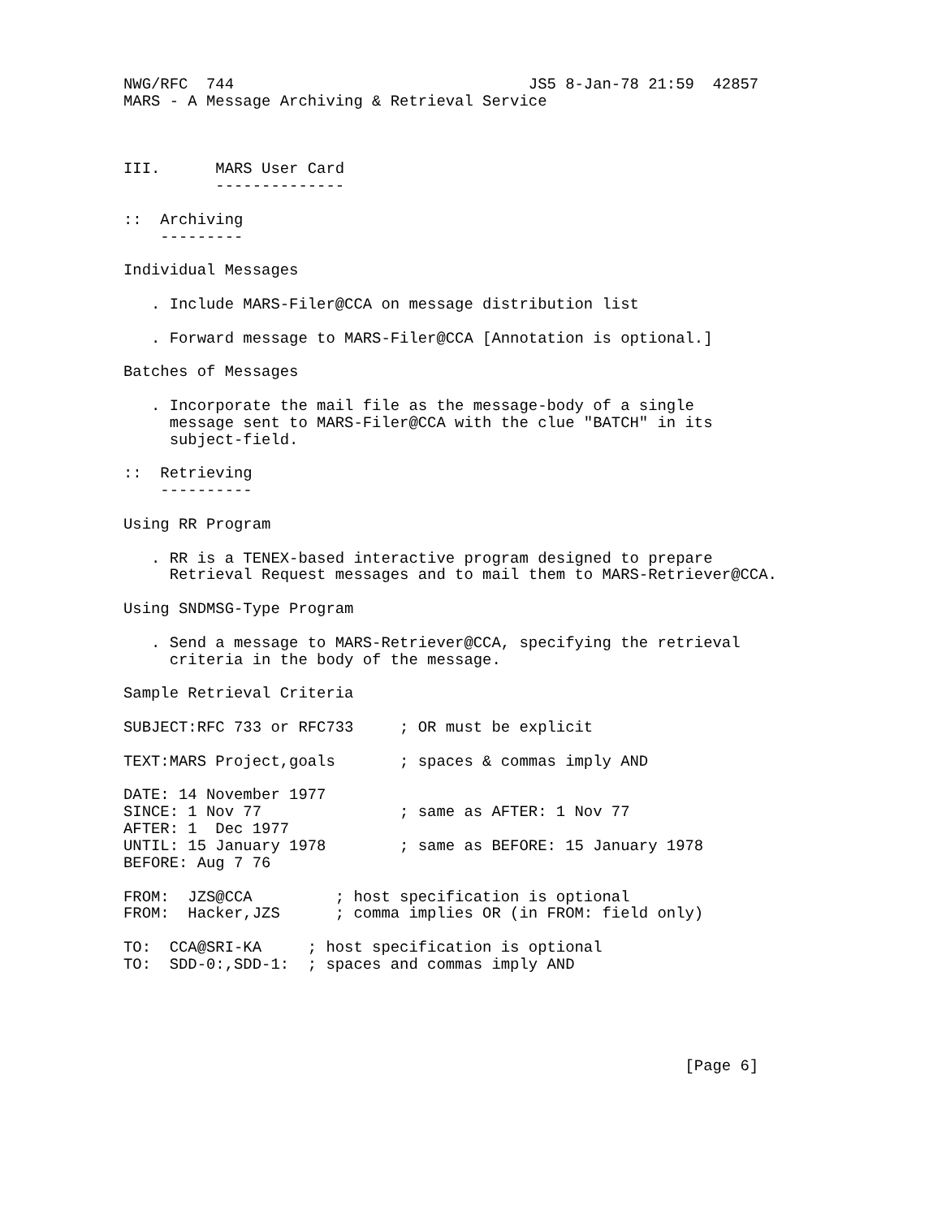NWG/RFC  744                                JS5 8-Jan-78 21:59  42857
MARS - A Message Archiving & Retrieval Service



III.      MARS User Card
          --------------

::  Archiving
    ---------

Individual Messages

   . Include MARS-Filer@CCA on message distribution list

   . Forward message to MARS-Filer@CCA [Annotation is optional.]

Batches of Messages

   . Incorporate the mail file as the message-body of a single
     message sent to MARS-Filer@CCA with the clue "BATCH" in its
     subject-field.

::  Retrieving
    ----------

Using RR Program

   . RR is a TENEX-based interactive program designed to prepare
     Retrieval Request messages and to mail them to MARS-Retriever@CCA.

Using SNDMSG-Type Program

   . Send a message to MARS-Retriever@CCA, specifying the retrieval
     criteria in the body of the message.

Sample Retrieval Criteria

SUBJECT:RFC 733 or RFC733     ; OR must be explicit

TEXT:MARS Project,goals       ; spaces & commas imply AND

DATE: 14 November 1977
SINCE: 1 Nov 77               ; same as AFTER: 1 Nov 77
AFTER: 1  Dec 1977
UNTIL: 15 January 1978        ; same as BEFORE: 15 January 1978
BEFORE: Aug 7 76

FROM:  JZS@CCA         ; host specification is optional
FROM:  Hacker,JZS      ; comma implies OR (in FROM: field only)

TO:  CCA@SRI-KA     ; host specification is optional
TO:  SDD-0:,SDD-1:  ; spaces and commas imply AND





                                                             [Page 6]